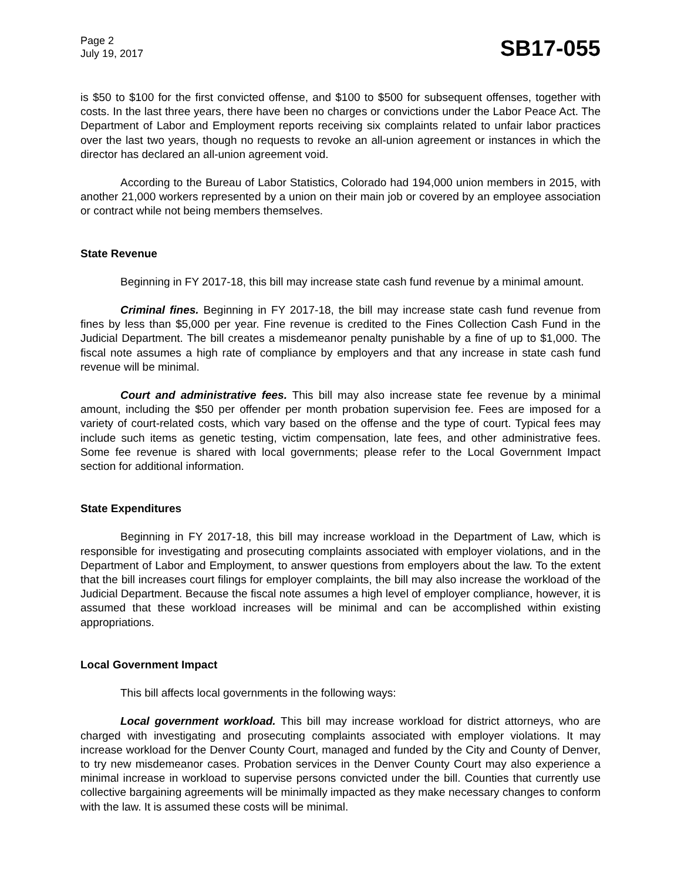Page 2
July 19, 2017
SB17-055
is $50 to $100 for the first convicted offense, and $100 to $500 for subsequent offenses, together with costs. In the last three years, there have been no charges or convictions under the Labor Peace Act. The Department of Labor and Employment reports receiving six complaints related to unfair labor practices over the last two years, though no requests to revoke an all-union agreement or instances in which the director has declared an all-union agreement void.
According to the Bureau of Labor Statistics, Colorado had 194,000 union members in 2015, with another 21,000 workers represented by a union on their main job or covered by an employee association or contract while not being members themselves.
State Revenue
Beginning in FY 2017-18, this bill may increase state cash fund revenue by a minimal amount.
Criminal fines. Beginning in FY 2017-18, the bill may increase state cash fund revenue from fines by less than $5,000 per year. Fine revenue is credited to the Fines Collection Cash Fund in the Judicial Department. The bill creates a misdemeanor penalty punishable by a fine of up to $1,000. The fiscal note assumes a high rate of compliance by employers and that any increase in state cash fund revenue will be minimal.
Court and administrative fees. This bill may also increase state fee revenue by a minimal amount, including the $50 per offender per month probation supervision fee. Fees are imposed for a variety of court-related costs, which vary based on the offense and the type of court. Typical fees may include such items as genetic testing, victim compensation, late fees, and other administrative fees. Some fee revenue is shared with local governments; please refer to the Local Government Impact section for additional information.
State Expenditures
Beginning in FY 2017-18, this bill may increase workload in the Department of Law, which is responsible for investigating and prosecuting complaints associated with employer violations, and in the Department of Labor and Employment, to answer questions from employers about the law. To the extent that the bill increases court filings for employer complaints, the bill may also increase the workload of the Judicial Department. Because the fiscal note assumes a high level of employer compliance, however, it is assumed that these workload increases will be minimal and can be accomplished within existing appropriations.
Local Government Impact
This bill affects local governments in the following ways:
Local government workload. This bill may increase workload for district attorneys, who are charged with investigating and prosecuting complaints associated with employer violations. It may increase workload for the Denver County Court, managed and funded by the City and County of Denver, to try new misdemeanor cases. Probation services in the Denver County Court may also experience a minimal increase in workload to supervise persons convicted under the bill. Counties that currently use collective bargaining agreements will be minimally impacted as they make necessary changes to conform with the law. It is assumed these costs will be minimal.